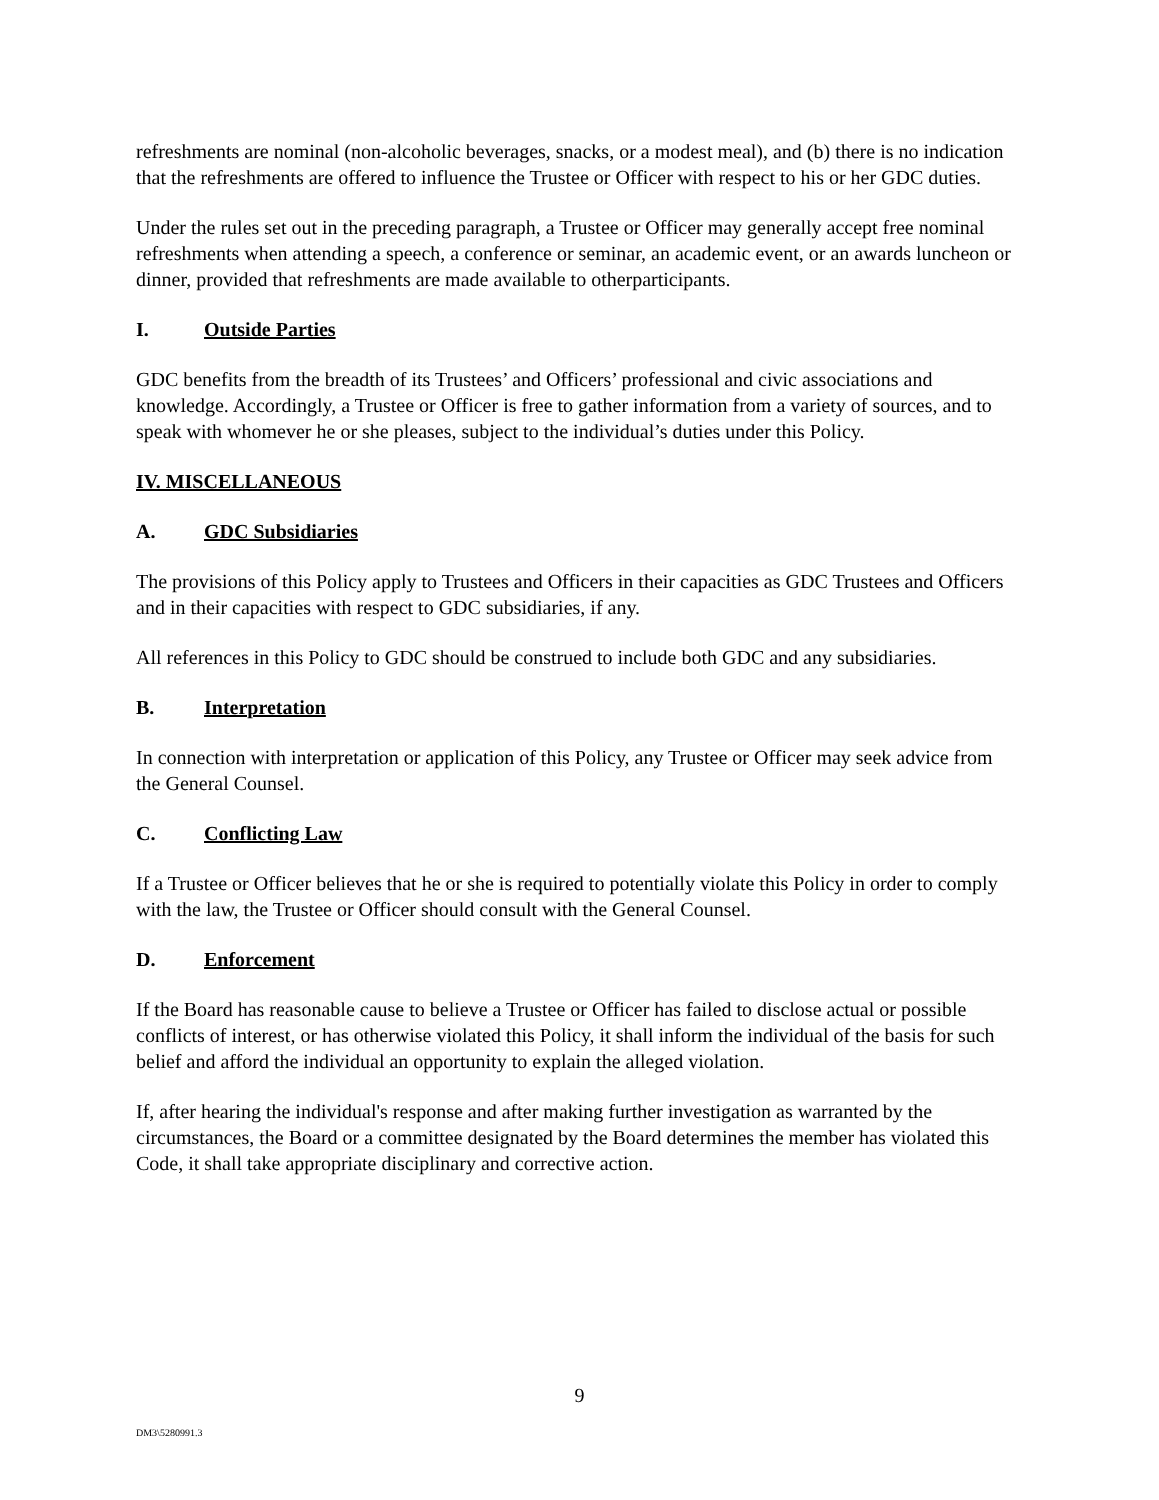refreshments are nominal (non-alcoholic beverages, snacks, or a modest meal), and (b) there is no indication that the refreshments are offered to influence the Trustee or Officer with respect to his or her GDC duties.
Under the rules set out in the preceding paragraph, a Trustee or Officer may generally accept free nominal refreshments when attending a speech, a conference or seminar, an academic event, or an awards luncheon or dinner, provided that refreshments are made available to otherparticipants.
I. Outside Parties
GDC benefits from the breadth of its Trustees’ and Officers’ professional and civic associations and knowledge. Accordingly, a Trustee or Officer is free to gather information from a variety of sources, and to speak with whomever he or she pleases, subject to the individual’s duties under this Policy.
IV. MISCELLANEOUS
A. GDC Subsidiaries
The provisions of this Policy apply to Trustees and Officers in their capacities as GDC Trustees and Officers and in their capacities with respect to GDC subsidiaries, if any.
All references in this Policy to GDC should be construed to include both GDC and any subsidiaries.
B. Interpretation
In connection with interpretation or application of this Policy, any Trustee or Officer may seek advice from the General Counsel.
C. Conflicting Law
If a Trustee or Officer believes that he or she is required to potentially violate this Policy in order to comply with the law, the Trustee or Officer should consult with the General Counsel.
D. Enforcement
If the Board has reasonable cause to believe a Trustee or Officer has failed to disclose actual or possible conflicts of interest, or has otherwise violated this Policy, it shall inform the individual of the basis for such belief and afford the individual an opportunity to explain the alleged violation.
If, after hearing the individual's response and after making further investigation as warranted by the circumstances, the Board or a committee designated by the Board determines the member has violated this Code, it shall take appropriate disciplinary and corrective action.
9
DM3\5280991.3